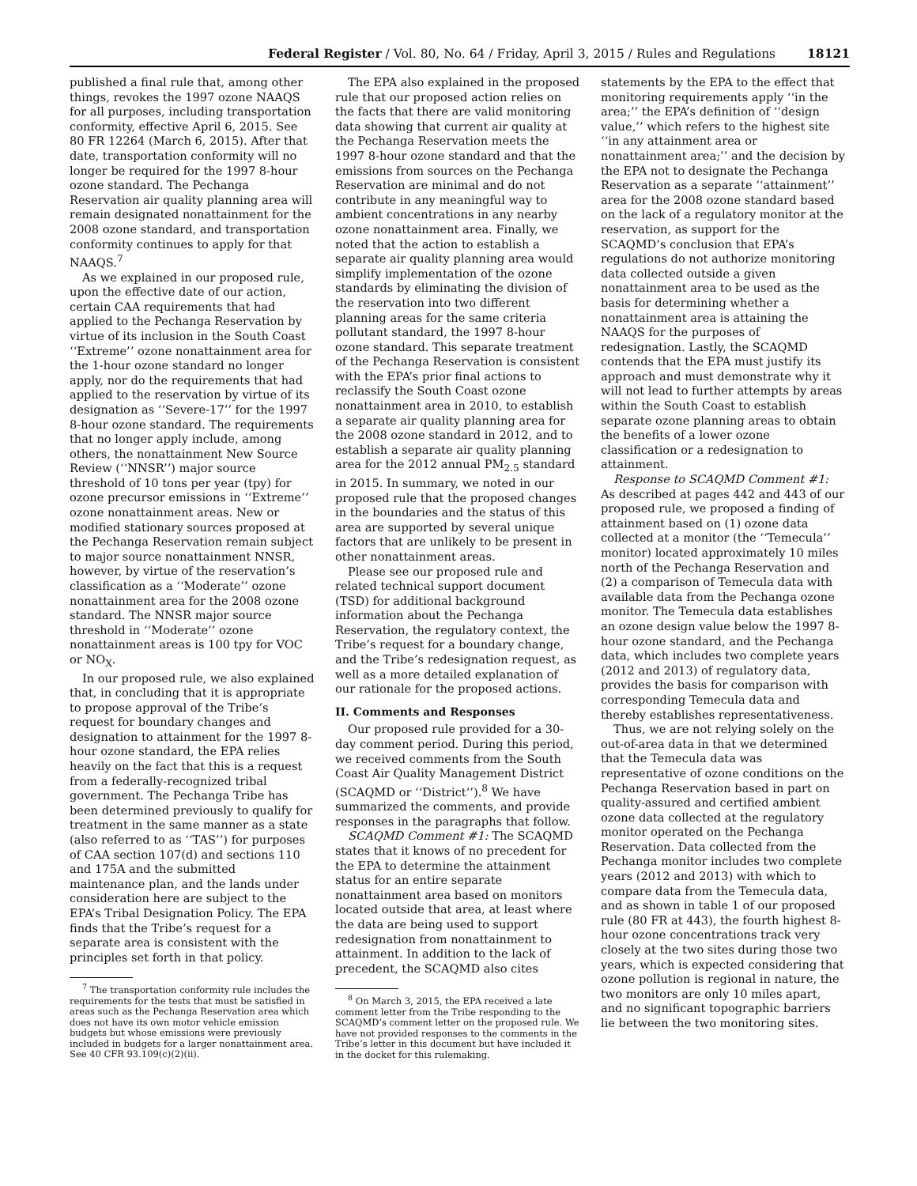Federal Register / Vol. 80, No. 64 / Friday, April 3, 2015 / Rules and Regulations 18121
published a final rule that, among other things, revokes the 1997 ozone NAAQS for all purposes, including transportation conformity, effective April 6, 2015. See 80 FR 12264 (March 6, 2015). After that date, transportation conformity will no longer be required for the 1997 8-hour ozone standard. The Pechanga Reservation air quality planning area will remain designated nonattainment for the 2008 ozone standard, and transportation conformity continues to apply for that NAAQS.<sup>7</sup>
As we explained in our proposed rule, upon the effective date of our action, certain CAA requirements that had applied to the Pechanga Reservation by virtue of its inclusion in the South Coast ‘‘Extreme’’ ozone nonattainment area for the 1-hour ozone standard no longer apply, nor do the requirements that had applied to the reservation by virtue of its designation as ‘‘Severe-17’’ for the 1997 8-hour ozone standard. The requirements that no longer apply include, among others, the nonattainment New Source Review (‘‘NNSR’’) major source threshold of 10 tons per year (tpy) for ozone precursor emissions in ‘‘Extreme’’ ozone nonattainment areas. New or modified stationary sources proposed at the Pechanga Reservation remain subject to major source nonattainment NNSR, however, by virtue of the reservation’s classification as a ‘‘Moderate’’ ozone nonattainment area for the 2008 ozone standard. The NNSR major source threshold in ‘‘Moderate’’ ozone nonattainment areas is 100 tpy for VOC or NO<sub>X</sub>.
In our proposed rule, we also explained that, in concluding that it is appropriate to propose approval of the Tribe’s request for boundary changes and designation to attainment for the 1997 8-hour ozone standard, the EPA relies heavily on the fact that this is a request from a federally-recognized tribal government. The Pechanga Tribe has been determined previously to qualify for treatment in the same manner as a state (also referred to as ‘‘TAS’’) for purposes of CAA section 107(d) and sections 110 and 175A and the submitted maintenance plan, and the lands under consideration here are subject to the EPA’s Tribal Designation Policy. The EPA finds that the Tribe’s request for a separate area is consistent with the principles set forth in that policy.
<sup>7</sup> The transportation conformity rule includes the requirements for the tests that must be satisfied in areas such as the Pechanga Reservation area which does not have its own motor vehicle emission budgets but whose emissions were previously included in budgets for a larger nonattainment area. See 40 CFR 93.109(c)(2)(ii).
The EPA also explained in the proposed rule that our proposed action relies on the facts that there are valid monitoring data showing that current air quality at the Pechanga Reservation meets the 1997 8-hour ozone standard and that the emissions from sources on the Pechanga Reservation are minimal and do not contribute in any meaningful way to ambient concentrations in any nearby ozone nonattainment area. Finally, we noted that the action to establish a separate air quality planning area would simplify implementation of the ozone standards by eliminating the division of the reservation into two different planning areas for the same criteria pollutant standard, the 1997 8-hour ozone standard. This separate treatment of the Pechanga Reservation is consistent with the EPA’s prior final actions to reclassify the South Coast ozone nonattainment area in 2010, to establish a separate air quality planning area for the 2008 ozone standard in 2012, and to establish a separate air quality planning area for the 2012 annual PM<sub>2.5</sub> standard in 2015. In summary, we noted in our proposed rule that the proposed changes in the boundaries and the status of this area are supported by several unique factors that are unlikely to be present in other nonattainment areas.
Please see our proposed rule and related technical support document (TSD) for additional background information about the Pechanga Reservation, the regulatory context, the Tribe’s request for a boundary change, and the Tribe’s redesignation request, as well as a more detailed explanation of our rationale for the proposed actions.
II. Comments and Responses
Our proposed rule provided for a 30-day comment period. During this period, we received comments from the South Coast Air Quality Management District (SCAQMD or ‘‘District’’).<sup>8</sup> We have summarized the comments, and provide responses in the paragraphs that follow.
SCAQMD Comment #1: The SCAQMD states that it knows of no precedent for the EPA to determine the attainment status for an entire separate nonattainment area based on monitors located outside that area, at least where the data are being used to support redesignation from nonattainment to attainment. In addition to the lack of precedent, the SCAQMD also cites
<sup>8</sup> On March 3, 2015, the EPA received a late comment letter from the Tribe responding to the SCAQMD’s comment letter on the proposed rule. We have not provided responses to the comments in the Tribe’s letter in this document but have included it in the docket for this rulemaking.
statements by the EPA to the effect that monitoring requirements apply ‘‘in the area;’’ the EPA’s definition of ‘‘design value,’’ which refers to the highest site ‘‘in any attainment area or nonattainment area;’’ and the decision by the EPA not to designate the Pechanga Reservation as a separate ‘‘attainment’’ area for the 2008 ozone standard based on the lack of a regulatory monitor at the reservation, as support for the SCAQMD’s conclusion that EPA’s regulations do not authorize monitoring data collected outside a given nonattainment area to be used as the basis for determining whether a nonattainment area is attaining the NAAQS for the purposes of redesignation. Lastly, the SCAQMD contends that the EPA must justify its approach and must demonstrate why it will not lead to further attempts by areas within the South Coast to establish separate ozone planning areas to obtain the benefits of a lower ozone classification or a redesignation to attainment.
Response to SCAQMD Comment #1: As described at pages 442 and 443 of our proposed rule, we proposed a finding of attainment based on (1) ozone data collected at a monitor (the ‘‘Temecula’’ monitor) located approximately 10 miles north of the Pechanga Reservation and (2) a comparison of Temecula data with available data from the Pechanga ozone monitor. The Temecula data establishes an ozone design value below the 1997 8-hour ozone standard, and the Pechanga data, which includes two complete years (2012 and 2013) of regulatory data, provides the basis for comparison with corresponding Temecula data and thereby establishes representativeness.
Thus, we are not relying solely on the out-of-area data in that we determined that the Temecula data was representative of ozone conditions on the Pechanga Reservation based in part on quality-assured and certified ambient ozone data collected at the regulatory monitor operated on the Pechanga Reservation. Data collected from the Pechanga monitor includes two complete years (2012 and 2013) with which to compare data from the Temecula data, and as shown in table 1 of our proposed rule (80 FR at 443), the fourth highest 8-hour ozone concentrations track very closely at the two sites during those two years, which is expected considering that ozone pollution is regional in nature, the two monitors are only 10 miles apart, and no significant topographic barriers lie between the two monitoring sites.